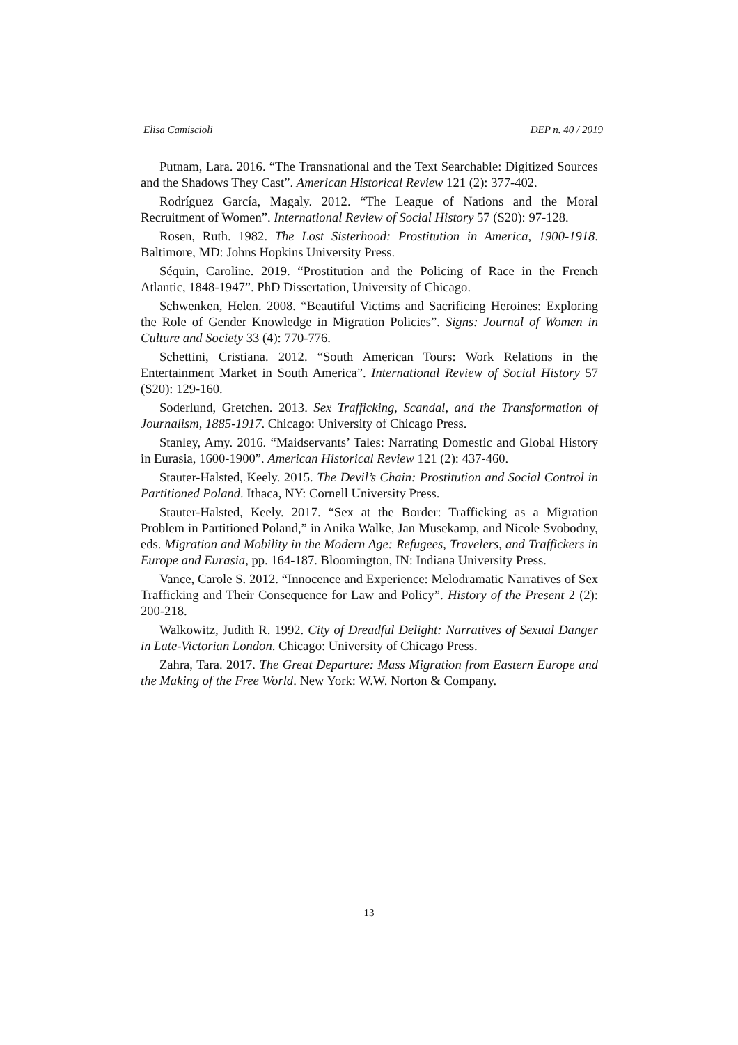Elisa Camiscioli DEP n. 40 / 2019
Putnam, Lara. 2016. “The Transnational and the Text Searchable: Digitized Sources and the Shadows They Cast”. American Historical Review 121 (2): 377-402.
Rodríguez García, Magaly. 2012. “The League of Nations and the Moral Recruitment of Women”. International Review of Social History 57 (S20): 97-128.
Rosen, Ruth. 1982. The Lost Sisterhood: Prostitution in America, 1900-1918. Baltimore, MD: Johns Hopkins University Press.
Séquin, Caroline. 2019. “Prostitution and the Policing of Race in the French Atlantic, 1848-1947”. PhD Dissertation, University of Chicago.
Schwenken, Helen. 2008. “Beautiful Victims and Sacrificing Heroines: Exploring the Role of Gender Knowledge in Migration Policies”. Signs: Journal of Women in Culture and Society 33 (4): 770-776.
Schettini, Cristiana. 2012. “South American Tours: Work Relations in the Entertainment Market in South America”. International Review of Social History 57 (S20): 129-160.
Soderlund, Gretchen. 2013. Sex Trafficking, Scandal, and the Transformation of Journalism, 1885-1917. Chicago: University of Chicago Press.
Stanley, Amy. 2016. “Maidservants’ Tales: Narrating Domestic and Global History in Eurasia, 1600-1900”. American Historical Review 121 (2): 437-460.
Stauter-Halsted, Keely. 2015. The Devil’s Chain: Prostitution and Social Control in Partitioned Poland. Ithaca, NY: Cornell University Press.
Stauter-Halsted, Keely. 2017. “Sex at the Border: Trafficking as a Migration Problem in Partitioned Poland,” in Anika Walke, Jan Musekamp, and Nicole Svobodny, eds. Migration and Mobility in the Modern Age: Refugees, Travelers, and Traffickers in Europe and Eurasia, pp. 164-187. Bloomington, IN: Indiana University Press.
Vance, Carole S. 2012. “Innocence and Experience: Melodramatic Narratives of Sex Trafficking and Their Consequence for Law and Policy”. History of the Present 2 (2): 200-218.
Walkowitz, Judith R. 1992. City of Dreadful Delight: Narratives of Sexual Danger in Late-Victorian London. Chicago: University of Chicago Press.
Zahra, Tara. 2017. The Great Departure: Mass Migration from Eastern Europe and the Making of the Free World. New York: W.W. Norton & Company.
13